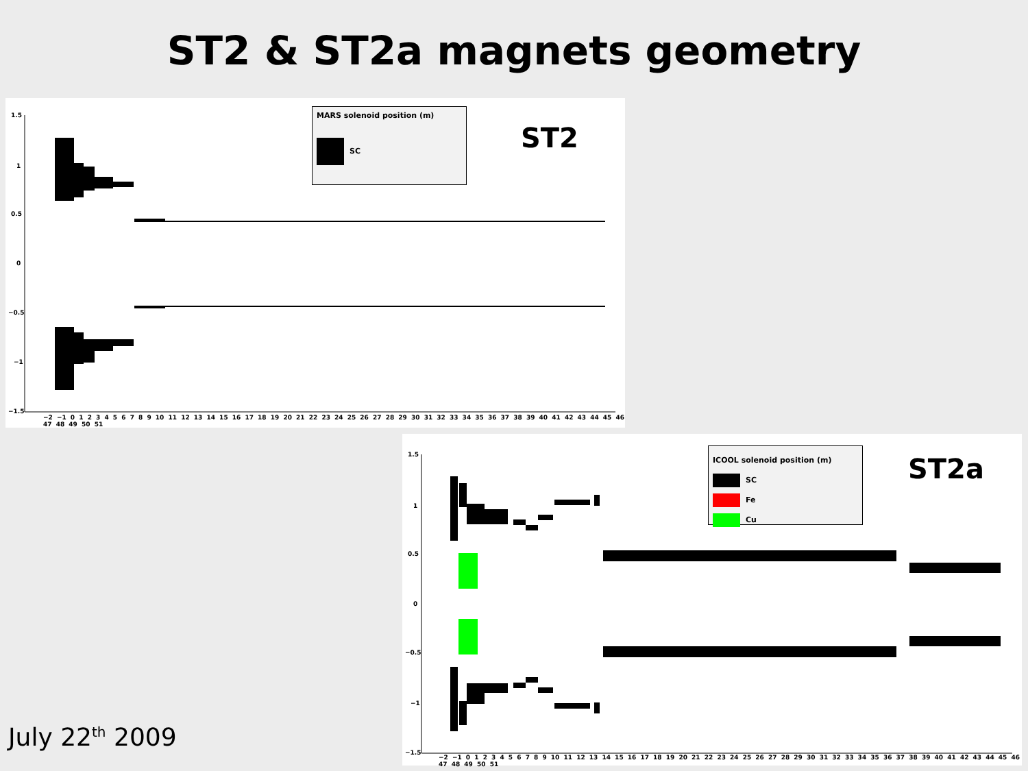ST2 & ST2a magnets geometry
1.5
1
0.5
0
−0.5
−1
−1.5
−2 −1 0 1 2 3 4 5 6 7 8 9 10 11 12 13 14 15 16 17 18 19 20 21 22 23 24 25 26 27 28 29 30 31 32 33 34 35 36 37 38 39 40 41 42 43 44 45 46 47 48 49 50 51
MARS solenoid position (m)
SC
ST2
1.5
1
0.5
0
−0.5
−1
−1.5
−2 −1 0 1 2 3 4 5 6 7 8 9 10 11 12 13 14 15 16 17 18 19 20 21 22 23 24 25 26 27 28 29 30 31 32 33 34 35 36 37 38 39 40 41 42 43 44 45 46 47 48 49 50 51
ICOOL solenoid position (m)
SC
Fe
Cu
ST2a
July 22<sup>th</sup> 2009